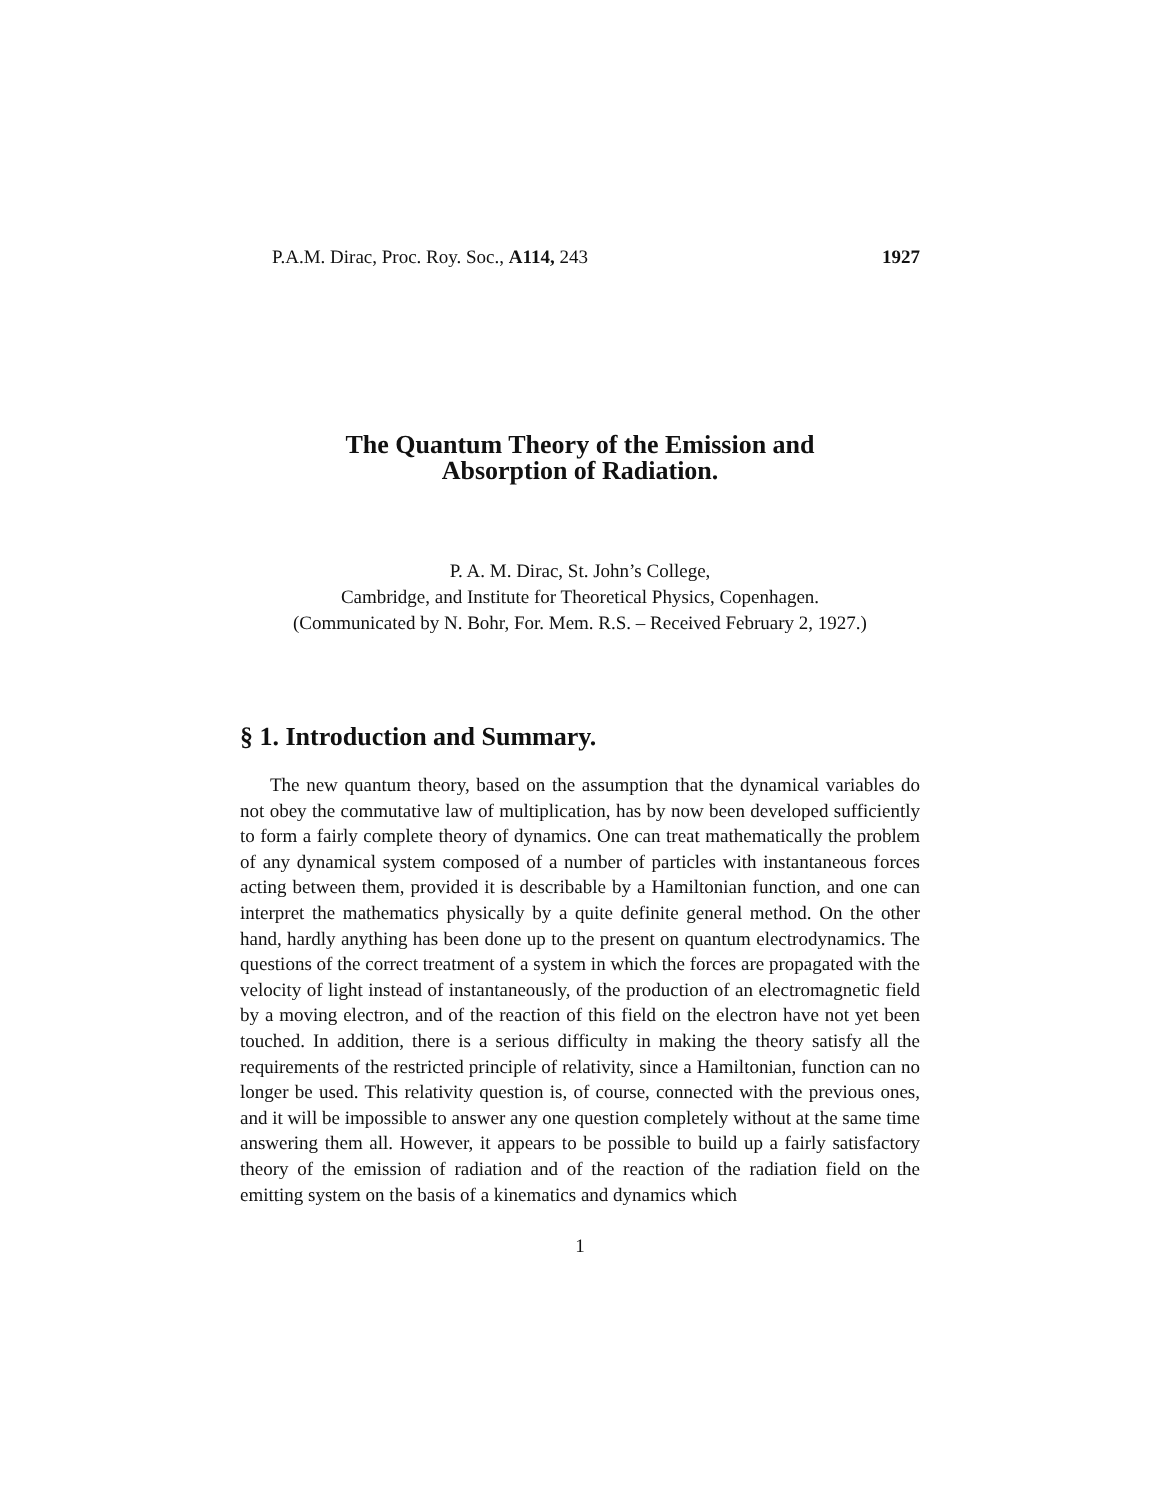P.A.M. Dirac, Proc. Roy. Soc., A114, 243 1927
The Quantum Theory of the Emission and
Absorption of Radiation.
P. A. M. Dirac, St. John’s College,
Cambridge, and Institute for Theoretical Physics, Copenhagen.
(Communicated by N. Bohr, For. Mem. R.S. – Received February 2, 1927.)
§ 1. Introduction and Summary.
The new quantum theory, based on the assumption that the dynamical variables do not obey the commutative law of multiplication, has by now been developed sufficiently to form a fairly complete theory of dynamics. One can treat mathematically the problem of any dynamical system composed of a number of particles with instantaneous forces acting between them, provided it is describable by a Hamiltonian function, and one can interpret the mathematics physically by a quite definite general method. On the other hand, hardly anything has been done up to the present on quantum electrodynamics. The questions of the correct treatment of a system in which the forces are propagated with the velocity of light instead of instantaneously, of the production of an electromagnetic field by a moving electron, and of the reaction of this field on the electron have not yet been touched. In addition, there is a serious difficulty in making the theory satisfy all the requirements of the restricted principle of relativity, since a Hamiltonian, function can no longer be used. This relativity question is, of course, connected with the previous ones, and it will be impossible to answer any one question completely without at the same time answering them all. However, it appears to be possible to build up a fairly satisfactory theory of the emission of radiation and of the reaction of the radiation field on the emitting system on the basis of a kinematics and dynamics which
1